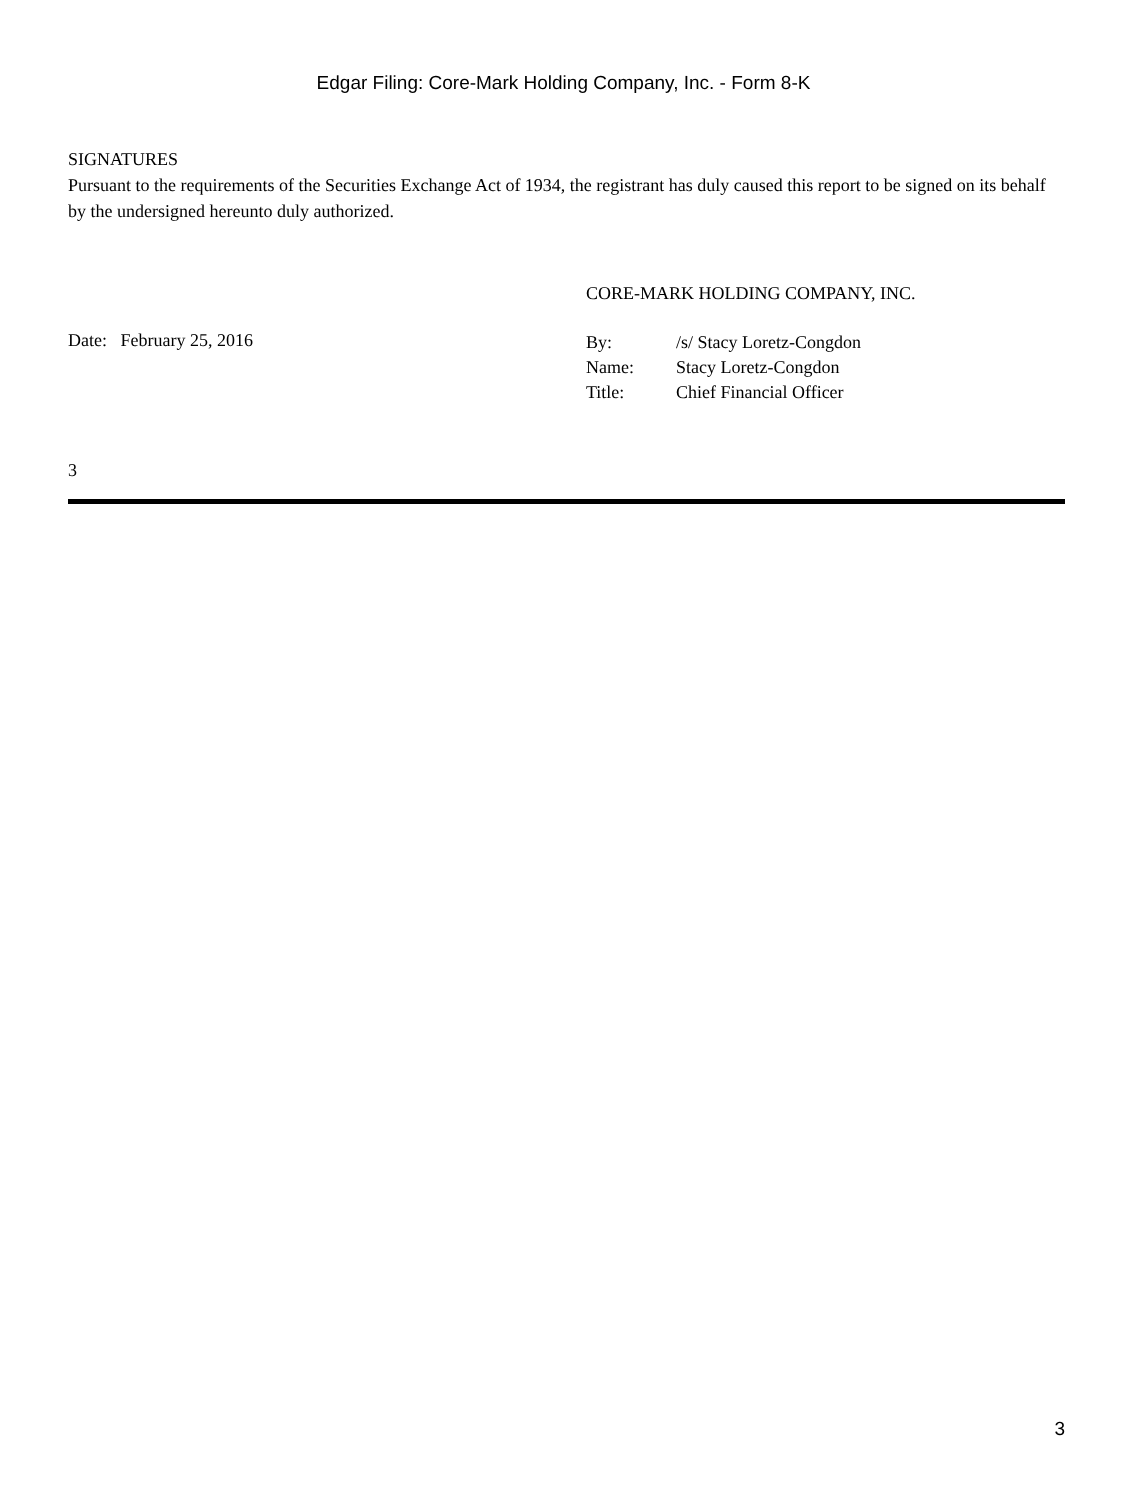Edgar Filing: Core-Mark Holding Company, Inc. - Form 8-K
SIGNATURES
Pursuant to the requirements of the Securities Exchange Act of 1934, the registrant has duly caused this report to be signed on its behalf by the undersigned hereunto duly authorized.
CORE-MARK HOLDING COMPANY, INC.
Date: February 25, 2016
By: /s/ Stacy Loretz-Congdon
Name: Stacy Loretz-Congdon
Title: Chief Financial Officer
3
3